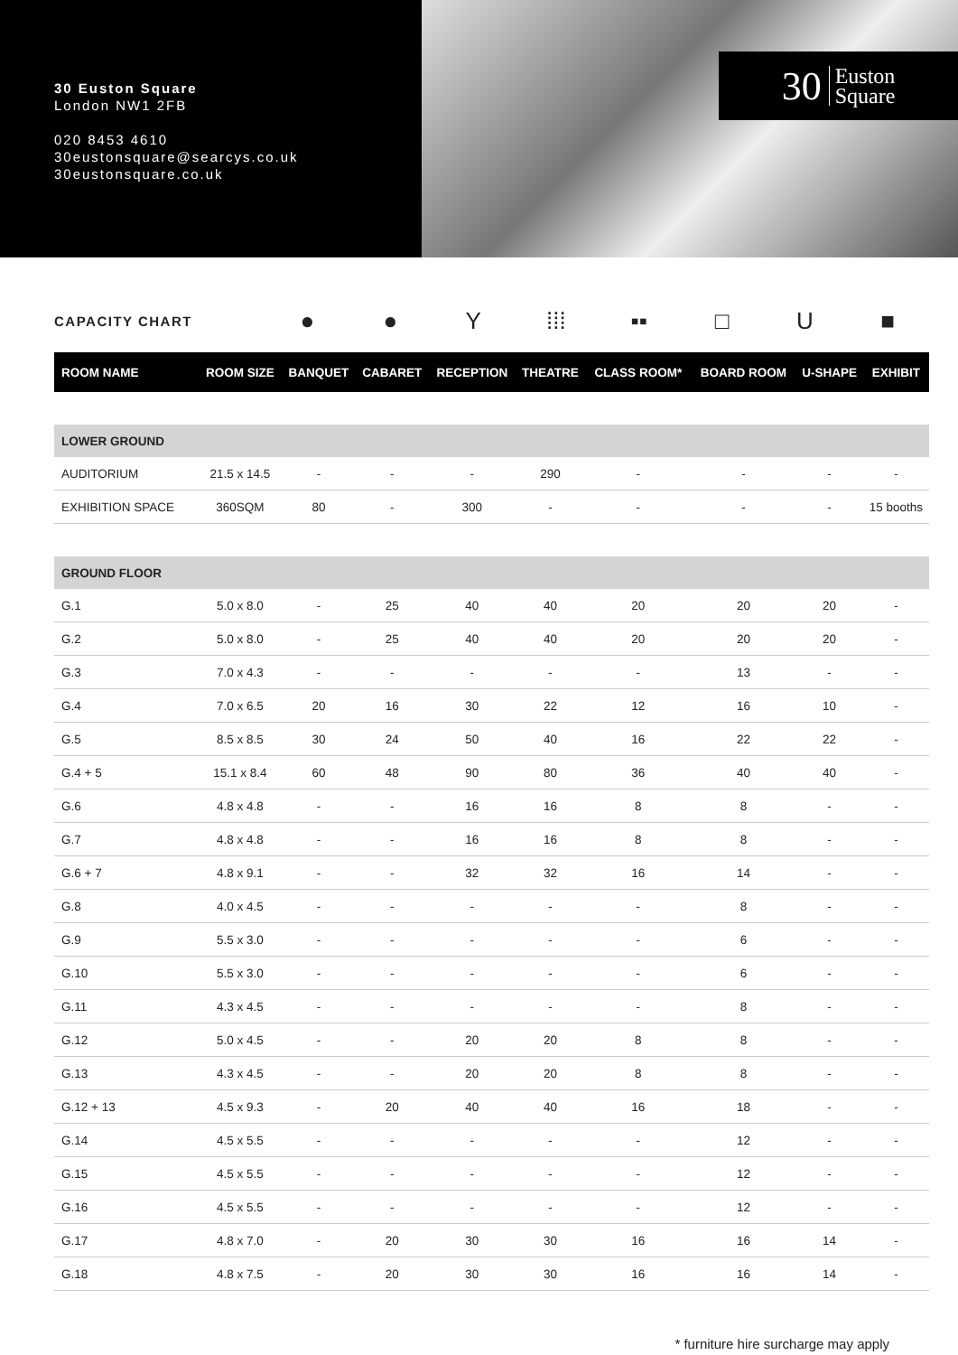30 Euston Square
London NW1 2FB
020 8453 4610
30eustonsquare@searcys.co.uk
30eustonsquare.co.uk
30 Euston
Square
CAPACITY CHART ● ● Y ⁞⁞⁞ ▪▪ □ U ■
| ROOM NAME | ROOM SIZE | BANQUET | CABARET | RECEPTION | THEATRE | CLASS ROOM* | BOARD ROOM | U-SHAPE | EXHIBIT |
| --- | --- | --- | --- | --- | --- | --- | --- | --- | --- |
| LOWER GROUND | | | | | | | | | |
| AUDITORIUM | 21.5 x 14.5 | - | - | - | 290 | - | - | - | - |
| EXHIBITION SPACE | 360SQM | 80 | - | 300 | - | - | - | - | 15 booths |
| GROUND FLOOR | | | | | | | | | |
| G.1 | 5.0 x 8.0 | - | 25 | 40 | 40 | 20 | 20 | 20 | - |
| G.2 | 5.0 x 8.0 | - | 25 | 40 | 40 | 20 | 20 | 20 | - |
| G.3 | 7.0 x 4.3 | - | - | - | - | - | 13 | - | - |
| G.4 | 7.0 x 6.5 | 20 | 16 | 30 | 22 | 12 | 16 | 10 | - |
| G.5 | 8.5 x 8.5 | 30 | 24 | 50 | 40 | 16 | 22 | 22 | - |
| G.4 + 5 | 15.1 x 8.4 | 60 | 48 | 90 | 80 | 36 | 40 | 40 | - |
| G.6 | 4.8 x 4.8 | - | - | 16 | 16 | 8 | 8 | - | - |
| G.7 | 4.8 x 4.8 | - | - | 16 | 16 | 8 | 8 | - | - |
| G.6 + 7 | 4.8 x 9.1 | - | - | 32 | 32 | 16 | 14 | - | - |
| G.8 | 4.0 x 4.5 | - | - | - | - | - | 8 | - | - |
| G.9 | 5.5 x 3.0 | - | - | - | - | - | 6 | - | - |
| G.10 | 5.5 x 3.0 | - | - | - | - | - | 6 | - | - |
| G.11 | 4.3 x 4.5 | - | - | - | - | - | 8 | - | - |
| G.12 | 5.0 x 4.5 | - | - | 20 | 20 | 8 | 8 | - | - |
| G.13 | 4.3 x 4.5 | - | - | 20 | 20 | 8 | 8 | - | - |
| G.12 + 13 | 4.5 x 9.3 | - | 20 | 40 | 40 | 16 | 18 | - | - |
| G.14 | 4.5 x 5.5 | - | - | - | - | - | 12 | - | - |
| G.15 | 4.5 x 5.5 | - | - | - | - | - | 12 | - | - |
| G.16 | 4.5 x 5.5 | - | - | - | - | - | 12 | - | - |
| G.17 | 4.8 x 7.0 | - | 20 | 30 | 30 | 16 | 16 | 14 | - |
| G.18 | 4.8 x 7.5 | - | 20 | 30 | 30 | 16 | 16 | 14 | - |
* furniture hire surcharge may apply